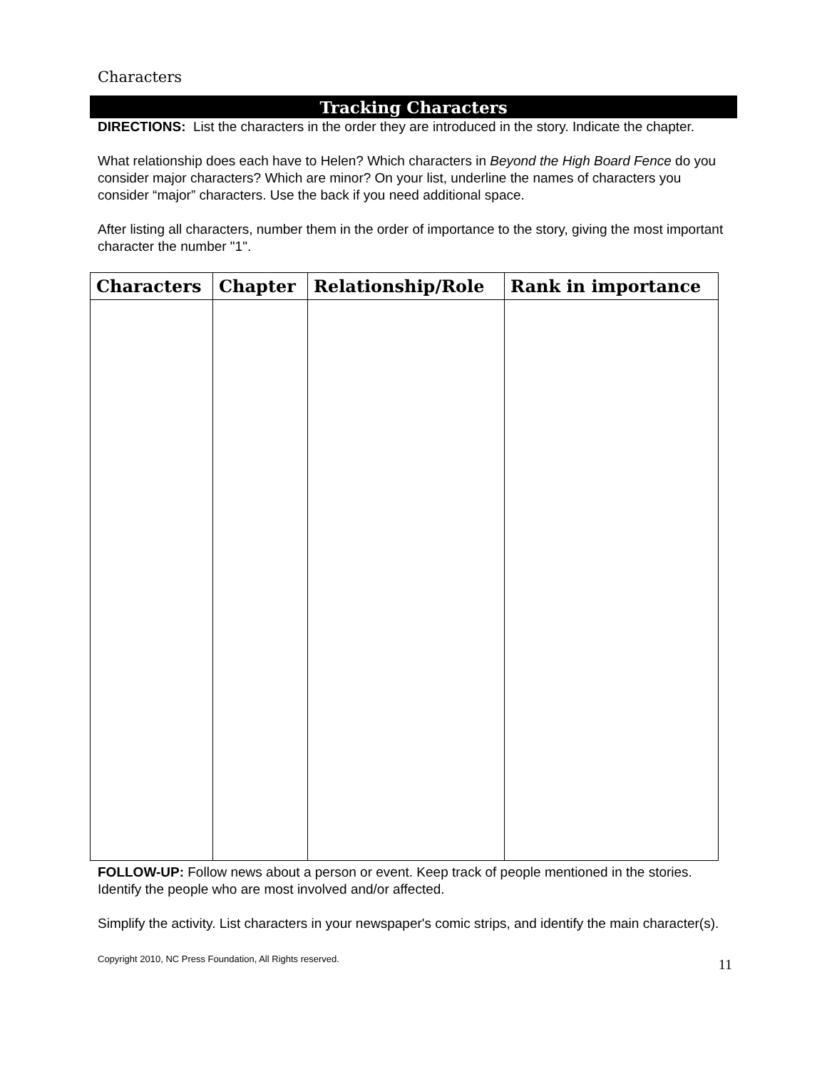Characters
Tracking Characters
DIRECTIONS: List the characters in the order they are introduced in the story. Indicate the chapter.
What relationship does each have to Helen? Which characters in Beyond the High Board Fence do you consider major characters? Which are minor? On your list, underline the names of characters you consider “major” characters. Use the back if you need additional space.
After listing all characters, number them in the order of importance to the story, giving the most important character the number "1".
| Characters | Chapter | Relationship/Role | Rank in importance |
| --- | --- | --- | --- |
FOLLOW-UP: Follow news about a person or event. Keep track of people mentioned in the stories. Identify the people who are most involved and/or affected.
Simplify the activity. List characters in your newspaper's comic strips, and identify the main character(s).
Copyright 2010, NC Press Foundation, All Rights reserved. 11